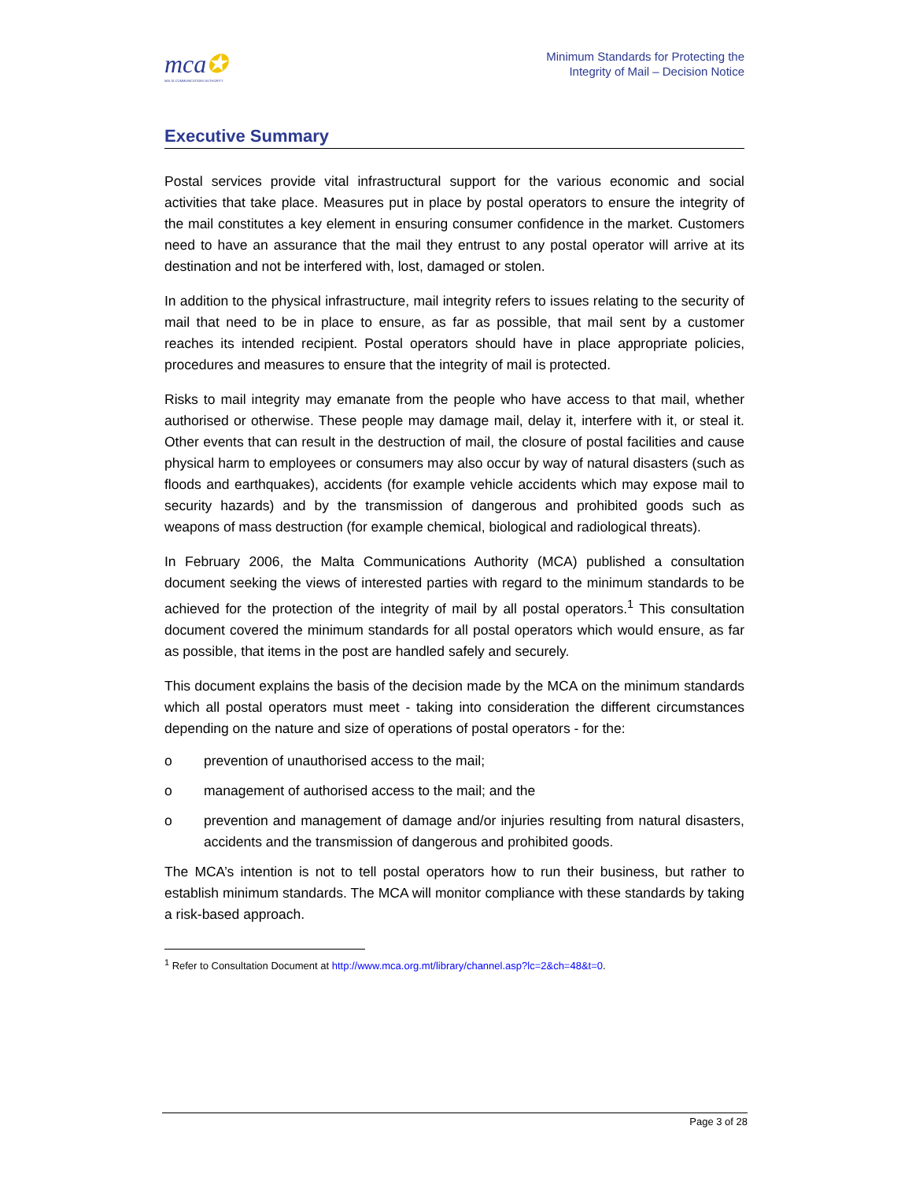mca✪
MALTA COMMUNICATIONS AUTHORITY
Minimum Standards for Protecting the
Integrity of Mail – Decision Notice
Executive Summary
Postal services provide vital infrastructural support for the various economic and social activities that take place. Measures put in place by postal operators to ensure the integrity of the mail constitutes a key element in ensuring consumer confidence in the market. Customers need to have an assurance that the mail they entrust to any postal operator will arrive at its destination and not be interfered with, lost, damaged or stolen.
In addition to the physical infrastructure, mail integrity refers to issues relating to the security of mail that need to be in place to ensure, as far as possible, that mail sent by a customer reaches its intended recipient. Postal operators should have in place appropriate policies, procedures and measures to ensure that the integrity of mail is protected.
Risks to mail integrity may emanate from the people who have access to that mail, whether authorised or otherwise. These people may damage mail, delay it, interfere with it, or steal it. Other events that can result in the destruction of mail, the closure of postal facilities and cause physical harm to employees or consumers may also occur by way of natural disasters (such as floods and earthquakes), accidents (for example vehicle accidents which may expose mail to security hazards) and by the transmission of dangerous and prohibited goods such as weapons of mass destruction (for example chemical, biological and radiological threats).
In February 2006, the Malta Communications Authority (MCA) published a consultation document seeking the views of interested parties with regard to the minimum standards to be achieved for the protection of the integrity of mail by all postal operators.<sup>1</sup> This consultation document covered the minimum standards for all postal operators which would ensure, as far as possible, that items in the post are handled safely and securely.
This document explains the basis of the decision made by the MCA on the minimum standards which all postal operators must meet - taking into consideration the different circumstances depending on the nature and size of operations of postal operators - for the:
o prevention of unauthorised access to the mail;
o management of authorised access to the mail; and the
o prevention and management of damage and/or injuries resulting from natural disasters, accidents and the transmission of dangerous and prohibited goods.
The MCA’s intention is not to tell postal operators how to run their business, but rather to establish minimum standards. The MCA will monitor compliance with these standards by taking a risk-based approach.
<sup>1</sup> Refer to Consultation Document at http://www.mca.org.mt/library/channel.asp?lc=2&ch=48&t=0.
Page 3 of 28